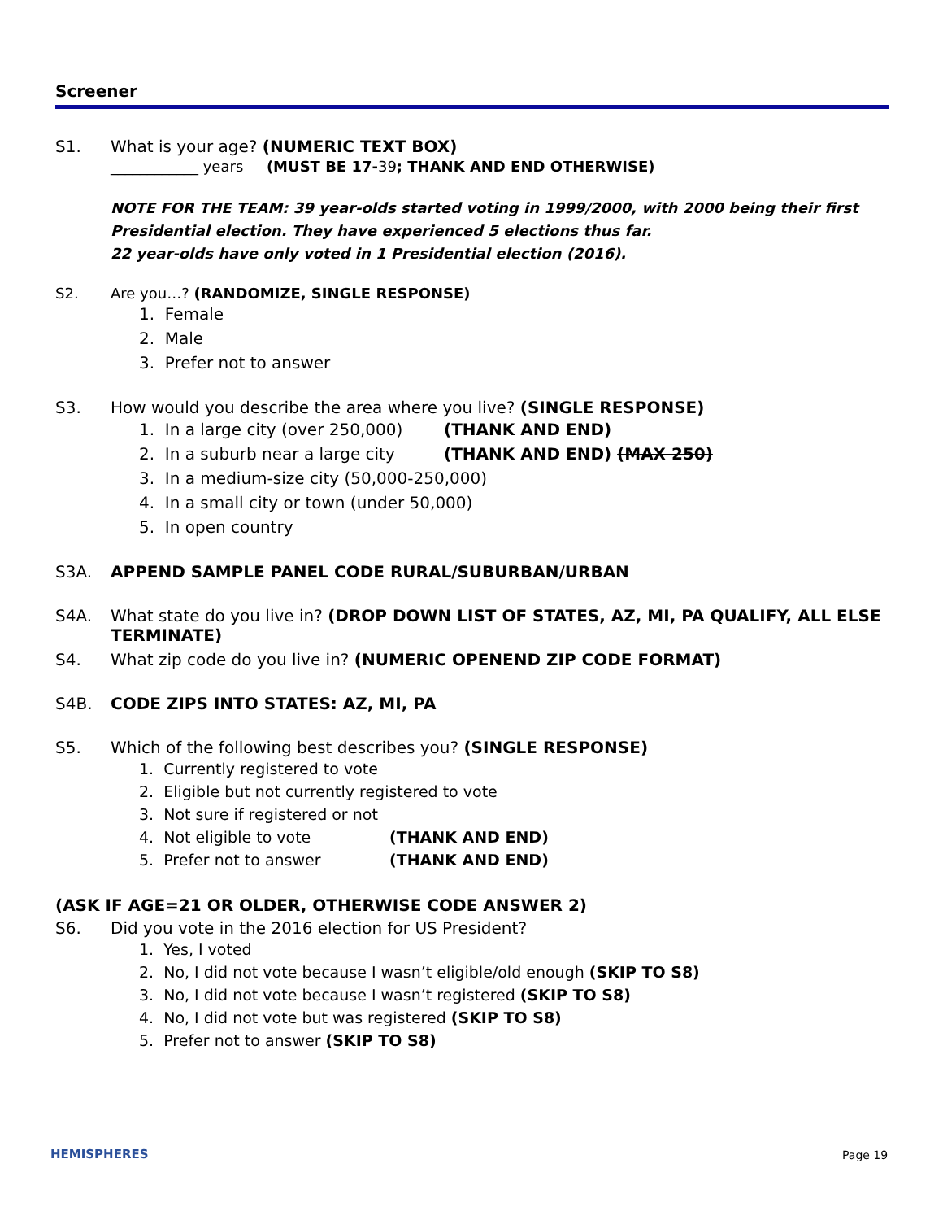Screener
S1. What is your age? (NUMERIC TEXT BOX)
____________ years (MUST BE 17-39; THANK AND END OTHERWISE)
NOTE FOR THE TEAM: 39 year-olds started voting in 1999/2000, with 2000 being their first Presidential election. They have experienced 5 elections thus far.
22 year-olds have only voted in 1 Presidential election (2016).
S2. Are you…? (RANDOMIZE, SINGLE RESPONSE)
1. Female
2. Male
3. Prefer not to answer
S3. How would you describe the area where you live? (SINGLE RESPONSE)
1. In a large city (over 250,000) (THANK AND END)
2. In a suburb near a large city (THANK AND END) (MAX 250)
3. In a medium-size city (50,000-250,000)
4. In a small city or town (under 50,000)
5. In open country
S3A. APPEND SAMPLE PANEL CODE RURAL/SUBURBAN/URBAN
S4A. What state do you live in? (DROP DOWN LIST OF STATES, AZ, MI, PA QUALIFY, ALL ELSE TERMINATE)
S4. What zip code do you live in? (NUMERIC OPENEND ZIP CODE FORMAT)
S4B. CODE ZIPS INTO STATES: AZ, MI, PA
S5. Which of the following best describes you? (SINGLE RESPONSE)
1. Currently registered to vote
2. Eligible but not currently registered to vote
3. Not sure if registered or not
4. Not eligible to vote (THANK AND END)
5. Prefer not to answer (THANK AND END)
(ASK IF AGE=21 OR OLDER, OTHERWISE CODE ANSWER 2)
S6. Did you vote in the 2016 election for US President?
1. Yes, I voted
2. No, I did not vote because I wasn’t eligible/old enough (SKIP TO S8)
3. No, I did not vote because I wasn’t registered (SKIP TO S8)
4. No, I did not vote but was registered (SKIP TO S8)
5. Prefer not to answer (SKIP TO S8)
HEMISPHERES Page 19